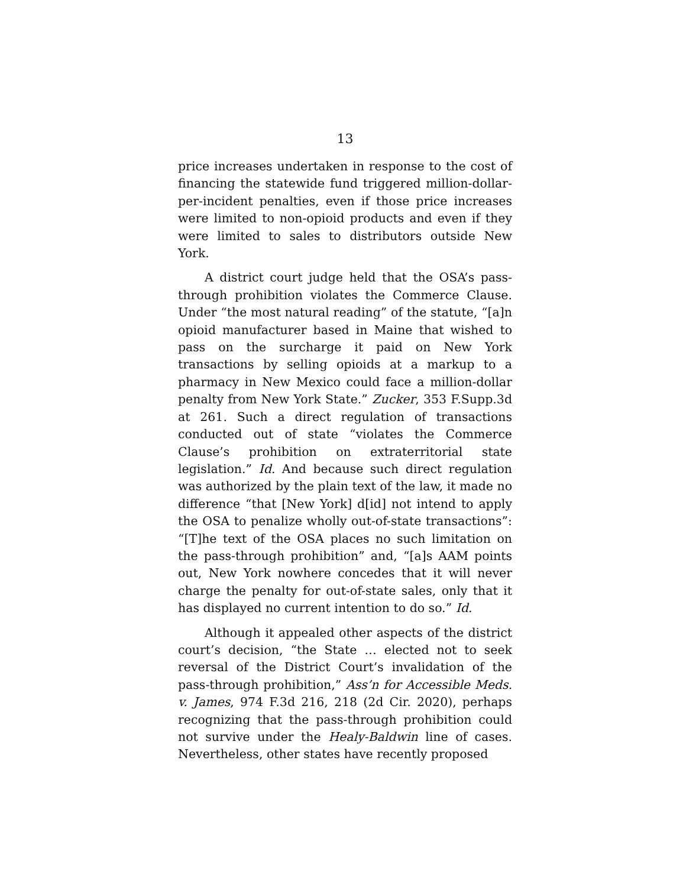13
price increases undertaken in response to the cost of financing the statewide fund triggered million-dollar-per-incident penalties, even if those price increases were limited to non-opioid products and even if they were limited to sales to distributors outside New York.
A district court judge held that the OSA’s pass-through prohibition violates the Commerce Clause. Under “the most natural reading” of the statute, “[a]n opioid manufacturer based in Maine that wished to pass on the surcharge it paid on New York transactions by selling opioids at a markup to a pharmacy in New Mexico could face a million-dollar penalty from New York State.” Zucker, 353 F.Supp.3d at 261. Such a direct regulation of transactions conducted out of state “violates the Commerce Clause’s prohibition on extraterritorial state legislation.” Id. And because such direct regulation was authorized by the plain text of the law, it made no difference “that [New York] d[id] not intend to apply the OSA to penalize wholly out-of-state transactions”: “[T]he text of the OSA places no such limitation on the pass-through prohibition” and, “[a]s AAM points out, New York nowhere concedes that it will never charge the penalty for out-of-state sales, only that it has displayed no current intention to do so.” Id.
Although it appealed other aspects of the district court’s decision, “the State … elected not to seek reversal of the District Court’s invalidation of the pass-through prohibition,” Ass’n for Accessible Meds. v. James, 974 F.3d 216, 218 (2d Cir. 2020), perhaps recognizing that the pass-through prohibition could not survive under the Healy-Baldwin line of cases. Nevertheless, other states have recently proposed